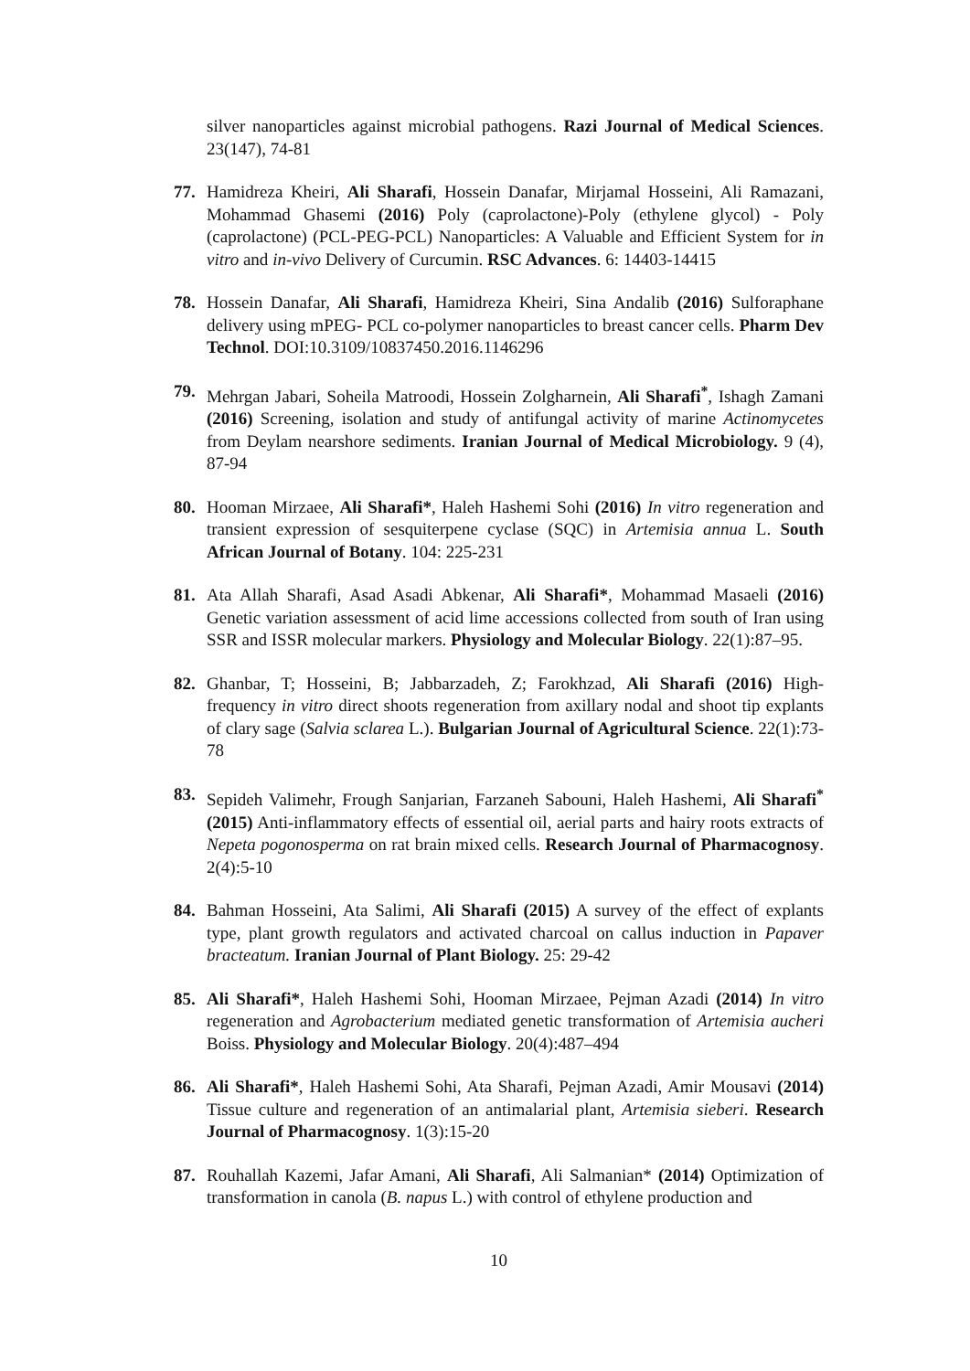silver nanoparticles against microbial pathogens. Razi Journal of Medical Sciences. 23(147), 74-81
77. Hamidreza Kheiri, Ali Sharafi, Hossein Danafar, Mirjamal Hosseini, Ali Ramazani, Mohammad Ghasemi (2016) Poly (caprolactone)-Poly (ethylene glycol) - Poly (caprolactone) (PCL-PEG-PCL) Nanoparticles: A Valuable and Efficient System for in vitro and in-vivo Delivery of Curcumin. RSC Advances. 6: 14403-14415
78. Hossein Danafar, Ali Sharafi, Hamidreza Kheiri, Sina Andalib (2016) Sulforaphane delivery using mPEG- PCL co-polymer nanoparticles to breast cancer cells. Pharm Dev Technol. DOI:10.3109/10837450.2016.1146296
79. Mehrgan Jabari, Soheila Matroodi, Hossein Zolgharnein, Ali Sharafi<sup>*</sup>, Ishagh Zamani (2016) Screening, isolation and study of antifungal activity of marine Actinomycetes from Deylam nearshore sediments. Iranian Journal of Medical Microbiology. 9 (4), 87-94
80. Hooman Mirzaee, Ali Sharafi*, Haleh Hashemi Sohi (2016) In vitro regeneration and transient expression of sesquiterpene cyclase (SQC) in Artemisia annua L. South African Journal of Botany. 104: 225-231
81. Ata Allah Sharafi, Asad Asadi Abkenar, Ali Sharafi*, Mohammad Masaeli (2016) Genetic variation assessment of acid lime accessions collected from south of Iran using SSR and ISSR molecular markers. Physiology and Molecular Biology. 22(1):87–95.
82. Ghanbar, T; Hosseini, B; Jabbarzadeh, Z; Farokhzad, Ali Sharafi (2016) High-frequency in vitro direct shoots regeneration from axillary nodal and shoot tip explants of clary sage (Salvia sclarea L.). Bulgarian Journal of Agricultural Science. 22(1):73-78
83. Sepideh Valimehr, Frough Sanjarian, Farzaneh Sabouni, Haleh Hashemi, Ali Sharafi<sup>*</sup> (2015) Anti-inflammatory effects of essential oil, aerial parts and hairy roots extracts of Nepeta pogonosperma on rat brain mixed cells. Research Journal of Pharmacognosy. 2(4):5-10
84. Bahman Hosseini, Ata Salimi, Ali Sharafi (2015) A survey of the effect of explants type, plant growth regulators and activated charcoal on callus induction in Papaver bracteatum. Iranian Journal of Plant Biology. 25: 29-42
85. Ali Sharafi*, Haleh Hashemi Sohi, Hooman Mirzaee, Pejman Azadi (2014) In vitro regeneration and Agrobacterium mediated genetic transformation of Artemisia aucheri Boiss. Physiology and Molecular Biology. 20(4):487–494
86. Ali Sharafi*, Haleh Hashemi Sohi, Ata Sharafi, Pejman Azadi, Amir Mousavi (2014) Tissue culture and regeneration of an antimalarial plant, Artemisia sieberi. Research Journal of Pharmacognosy. 1(3):15-20
87. Rouhallah Kazemi, Jafar Amani, Ali Sharafi, Ali Salmanian* (2014) Optimization of transformation in canola (B. napus L.) with control of ethylene production and
10